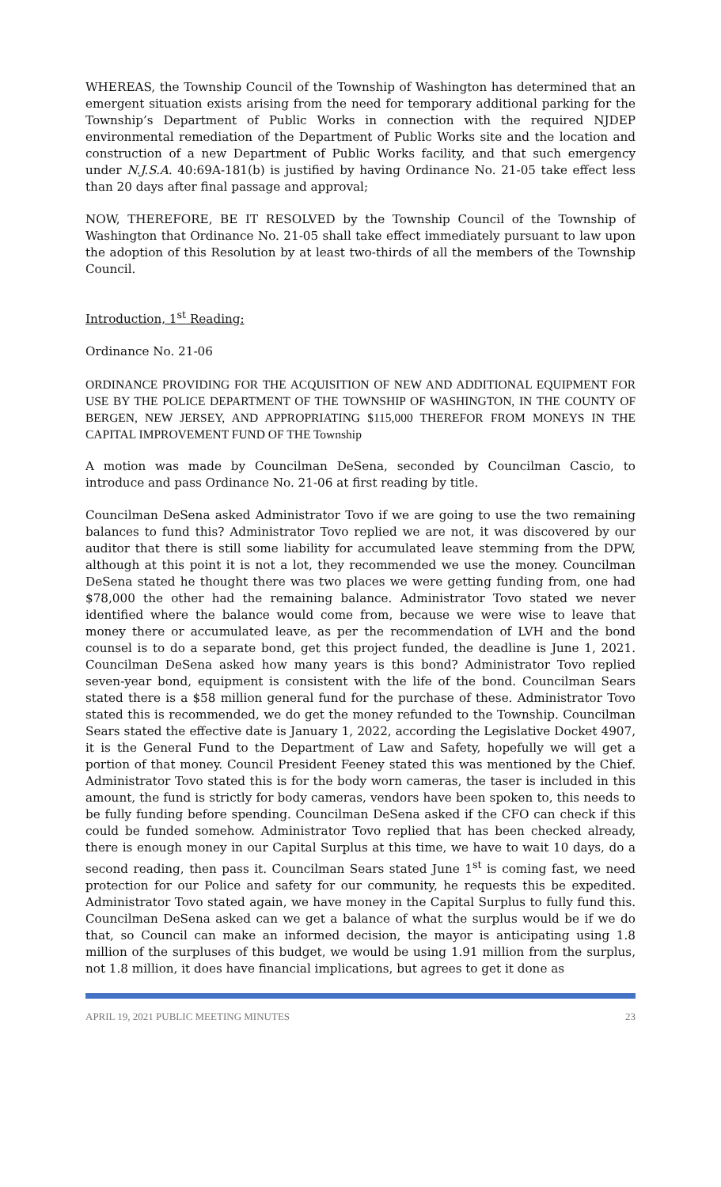WHEREAS, the Township Council of the Township of Washington has determined that an emergent situation exists arising from the need for temporary additional parking for the Township’s Department of Public Works in connection with the required NJDEP environmental remediation of the Department of Public Works site and the location and construction of a new Department of Public Works facility, and that such emergency under N.J.S.A. 40:69A-181(b) is justified by having Ordinance No. 21-05 take effect less than 20 days after final passage and approval;
NOW, THEREFORE, BE IT RESOLVED by the Township Council of the Township of Washington that Ordinance No. 21-05 shall take effect immediately pursuant to law upon the adoption of this Resolution by at least two-thirds of all the members of the Township Council.
Introduction, 1<sup>st</sup> Reading:
Ordinance No. 21-06
ORDINANCE PROVIDING FOR THE ACQUISITION OF NEW AND ADDITIONAL EQUIPMENT FOR USE BY THE POLICE DEPARTMENT OF THE TOWNSHIP OF WASHINGTON, IN THE COUNTY OF BERGEN, NEW JERSEY, AND APPROPRIATING $115,000 THEREFOR FROM MONEYS IN THE CAPITAL IMPROVEMENT FUND OF THE Township
A motion was made by Councilman DeSena, seconded by Councilman Cascio, to introduce and pass Ordinance No. 21-06 at first reading by title.
Councilman DeSena asked Administrator Tovo if we are going to use the two remaining balances to fund this? Administrator Tovo replied we are not, it was discovered by our auditor that there is still some liability for accumulated leave stemming from the DPW, although at this point it is not a lot, they recommended we use the money. Councilman DeSena stated he thought there was two places we were getting funding from, one had $78,000 the other had the remaining balance. Administrator Tovo stated we never identified where the balance would come from, because we were wise to leave that money there or accumulated leave, as per the recommendation of LVH and the bond counsel is to do a separate bond, get this project funded, the deadline is June 1, 2021. Councilman DeSena asked how many years is this bond? Administrator Tovo replied seven-year bond, equipment is consistent with the life of the bond. Councilman Sears stated there is a $58 million general fund for the purchase of these. Administrator Tovo stated this is recommended, we do get the money refunded to the Township. Councilman Sears stated the effective date is January 1, 2022, according the Legislative Docket 4907, it is the General Fund to the Department of Law and Safety, hopefully we will get a portion of that money. Council President Feeney stated this was mentioned by the Chief. Administrator Tovo stated this is for the body worn cameras, the taser is included in this amount, the fund is strictly for body cameras, vendors have been spoken to, this needs to be fully funding before spending. Councilman DeSena asked if the CFO can check if this could be funded somehow. Administrator Tovo replied that has been checked already, there is enough money in our Capital Surplus at this time, we have to wait 10 days, do a second reading, then pass it. Councilman Sears stated June 1<sup>st</sup> is coming fast, we need protection for our Police and safety for our community, he requests this be expedited. Administrator Tovo stated again, we have money in the Capital Surplus to fully fund this. Councilman DeSena asked can we get a balance of what the surplus would be if we do that, so Council can make an informed decision, the mayor is anticipating using 1.8 million of the surpluses of this budget, we would be using 1.91 million from the surplus, not 1.8 million, it does have financial implications, but agrees to get it done as
APRIL 19, 2021 PUBLIC MEETING MINUTES 23